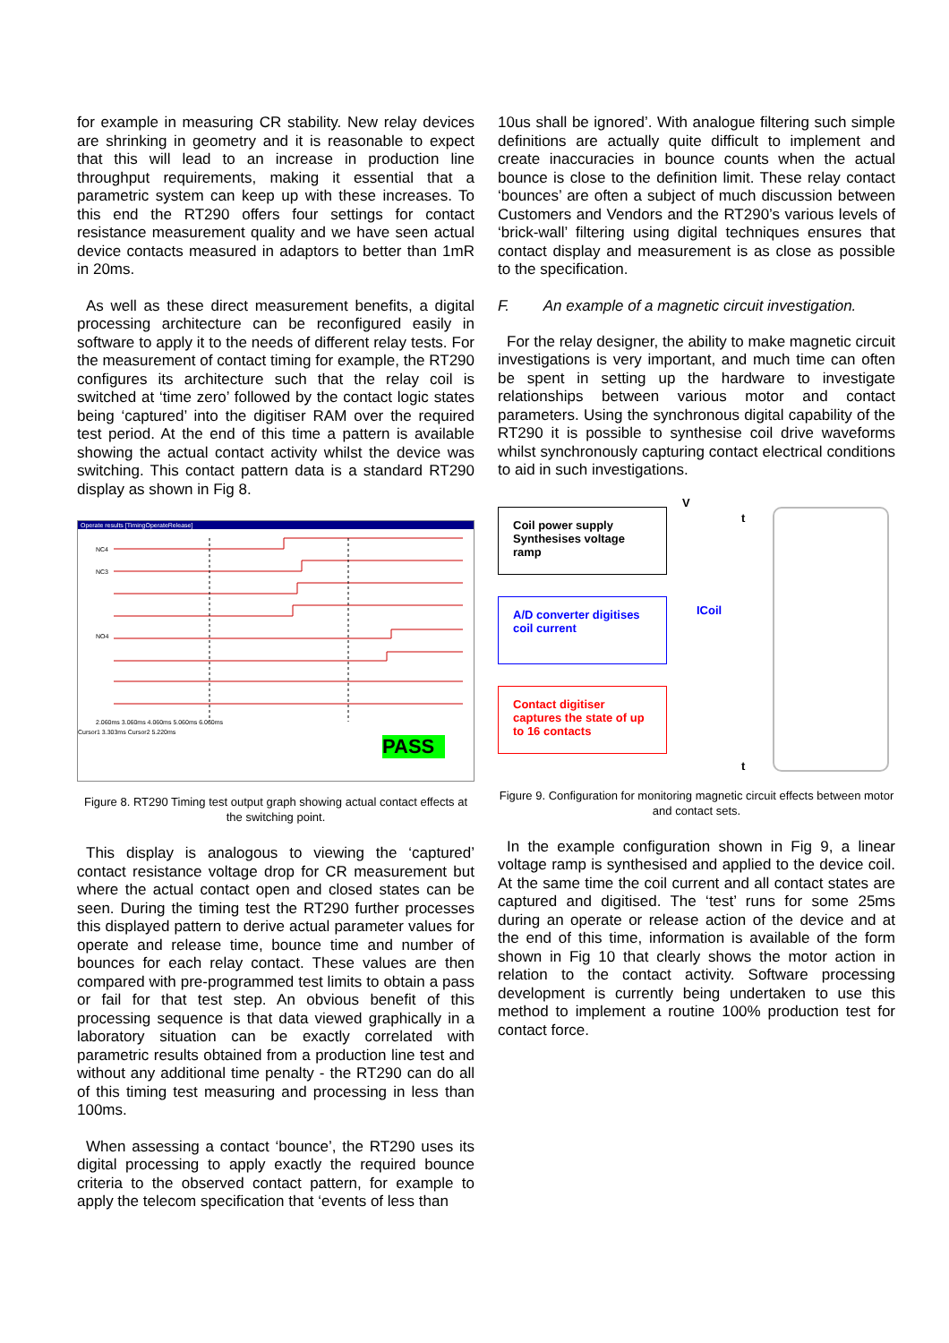for example in measuring CR stability. New relay devices are shrinking in geometry and it is reasonable to expect that this will lead to an increase in production line throughput requirements, making it essential that a parametric system can keep up with these increases. To this end the RT290 offers four settings for contact resistance measurement quality and we have seen actual device contacts measured in adaptors to better than 1mR in 20ms.
As well as these direct measurement benefits, a digital processing architecture can be reconfigured easily in software to apply it to the needs of different relay tests. For the measurement of contact timing for example, the RT290 configures its architecture such that the relay coil is switched at ‘time zero’ followed by the contact logic states being ‘captured’ into the digitiser RAM over the required test period. At the end of this time a pattern is available showing the actual contact activity whilst the device was switching. This contact pattern data is a standard RT290 display as shown in Fig 8.
Operate results [TimingOperateRelease]
NC4
NC3
NO4
2.060ms 3.060ms 4.060ms 5.060ms 6.060ms
Cursor1 3.303ms Cursor2 5.220ms
PASS
Figure 8. RT290 Timing test output graph showing actual contact effects at the switching point.
This display is analogous to viewing the ‘captured’ contact resistance voltage drop for CR measurement but where the actual contact open and closed states can be seen. During the timing test the RT290 further processes this displayed pattern to derive actual parameter values for operate and release time, bounce time and number of bounces for each relay contact. These values are then compared with pre-programmed test limits to obtain a pass or fail for that test step. An obvious benefit of this processing sequence is that data viewed graphically in a laboratory situation can be exactly correlated with parametric results obtained from a production line test and without any additional time penalty - the RT290 can do all of this timing test measuring and processing in less than 100ms.
When assessing a contact ‘bounce’, the RT290 uses its digital processing to apply exactly the required bounce criteria to the observed contact pattern, for example to apply the telecom specification that ‘events of less than
10us shall be ignored’. With analogue filtering such simple definitions are actually quite difficult to implement and create inaccuracies in bounce counts when the actual bounce is close to the definition limit. These relay contact ‘bounces’ are often a subject of much discussion between Customers and Vendors and the RT290’s various levels of ‘brick-wall’ filtering using digital techniques ensures that contact display and measurement is as close as possible to the specification.
F. An example of a magnetic circuit investigation.
For the relay designer, the ability to make magnetic circuit investigations is very important, and much time can often be spent in setting up the hardware to investigate relationships between various motor and contact parameters. Using the synchronous digital capability of the RT290 it is possible to synthesise coil drive waveforms whilst synchronously capturing contact electrical conditions to aid in such investigations.
Coil power supply Synthesises voltage ramp
A/D converter digitises coil current
Contact digitiser captures the state of up to 16 contacts
V
t
ICoil
t
Figure 9. Configuration for monitoring magnetic circuit effects between motor and contact sets.
In the example configuration shown in Fig 9, a linear voltage ramp is synthesised and applied to the device coil. At the same time the coil current and all contact states are captured and digitised. The ‘test’ runs for some 25ms during an operate or release action of the device and at the end of this time, information is available of the form shown in Fig 10 that clearly shows the motor action in relation to the contact activity. Software processing development is currently being undertaken to use this method to implement a routine 100% production test for contact force.